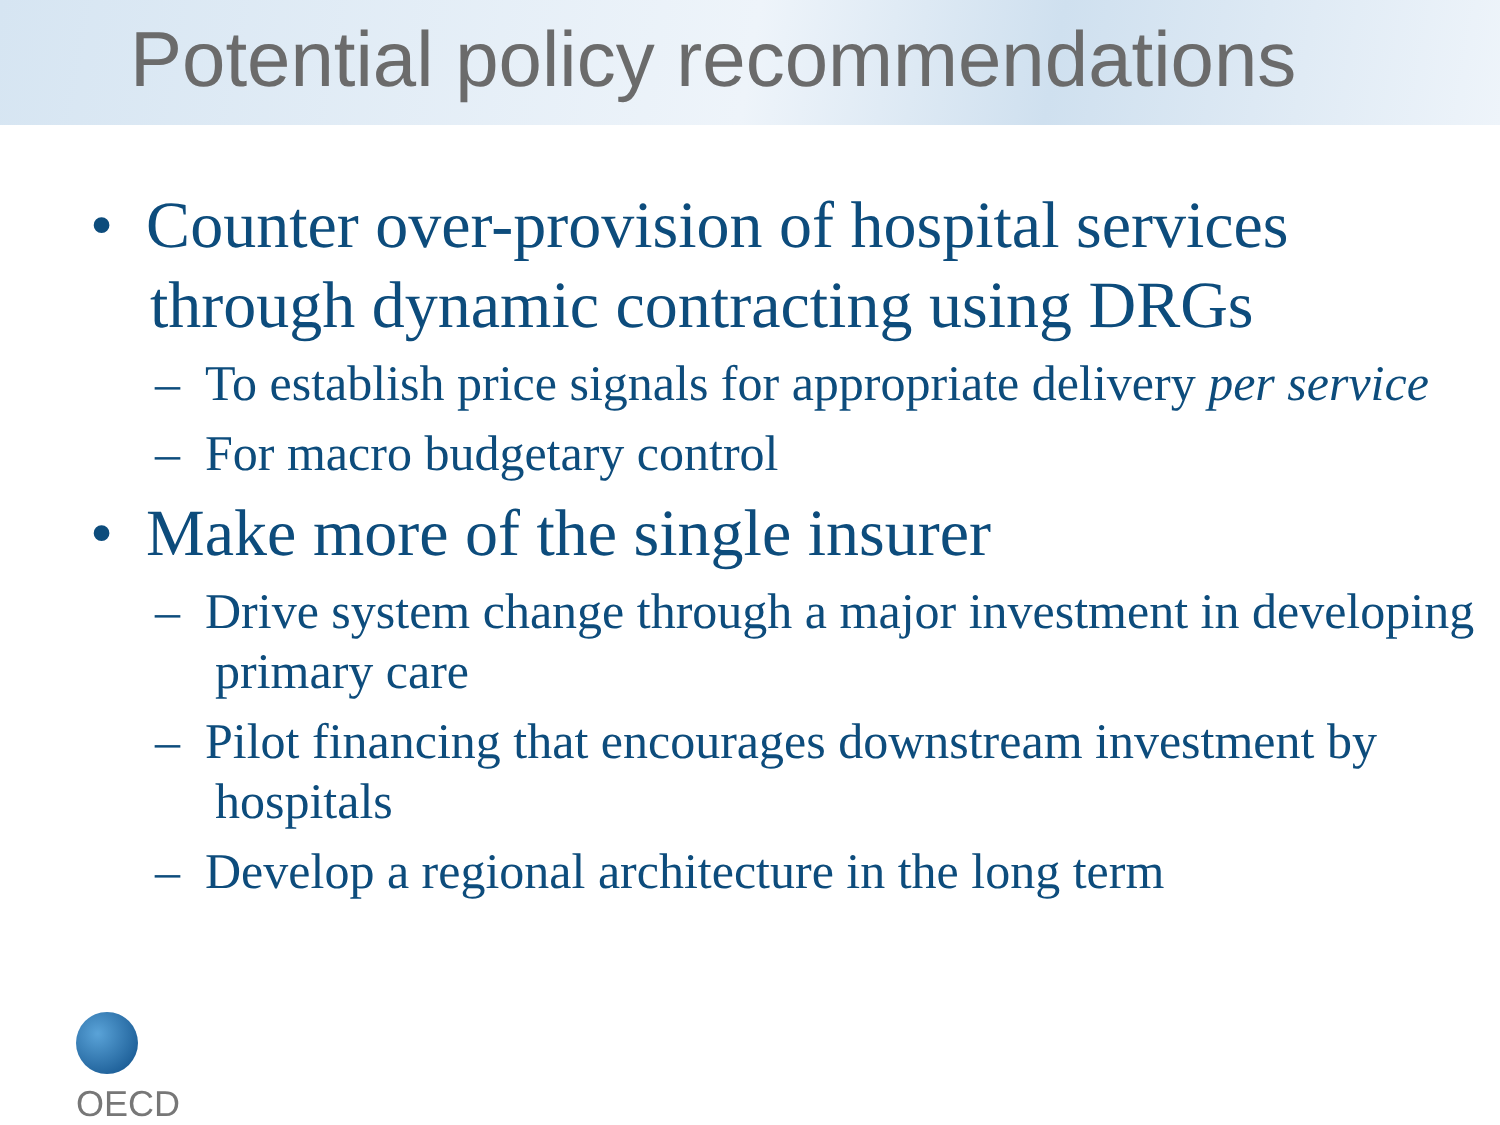Potential policy recommendations
• Counter over-provision of hospital services through dynamic contracting using DRGs
– To establish price signals for appropriate delivery per service
– For macro budgetary control
• Make more of the single insurer
– Drive system change through a major investment in developing primary care
– Pilot financing that encourages downstream investment by hospitals
– Develop a regional architecture in the long term
OECD